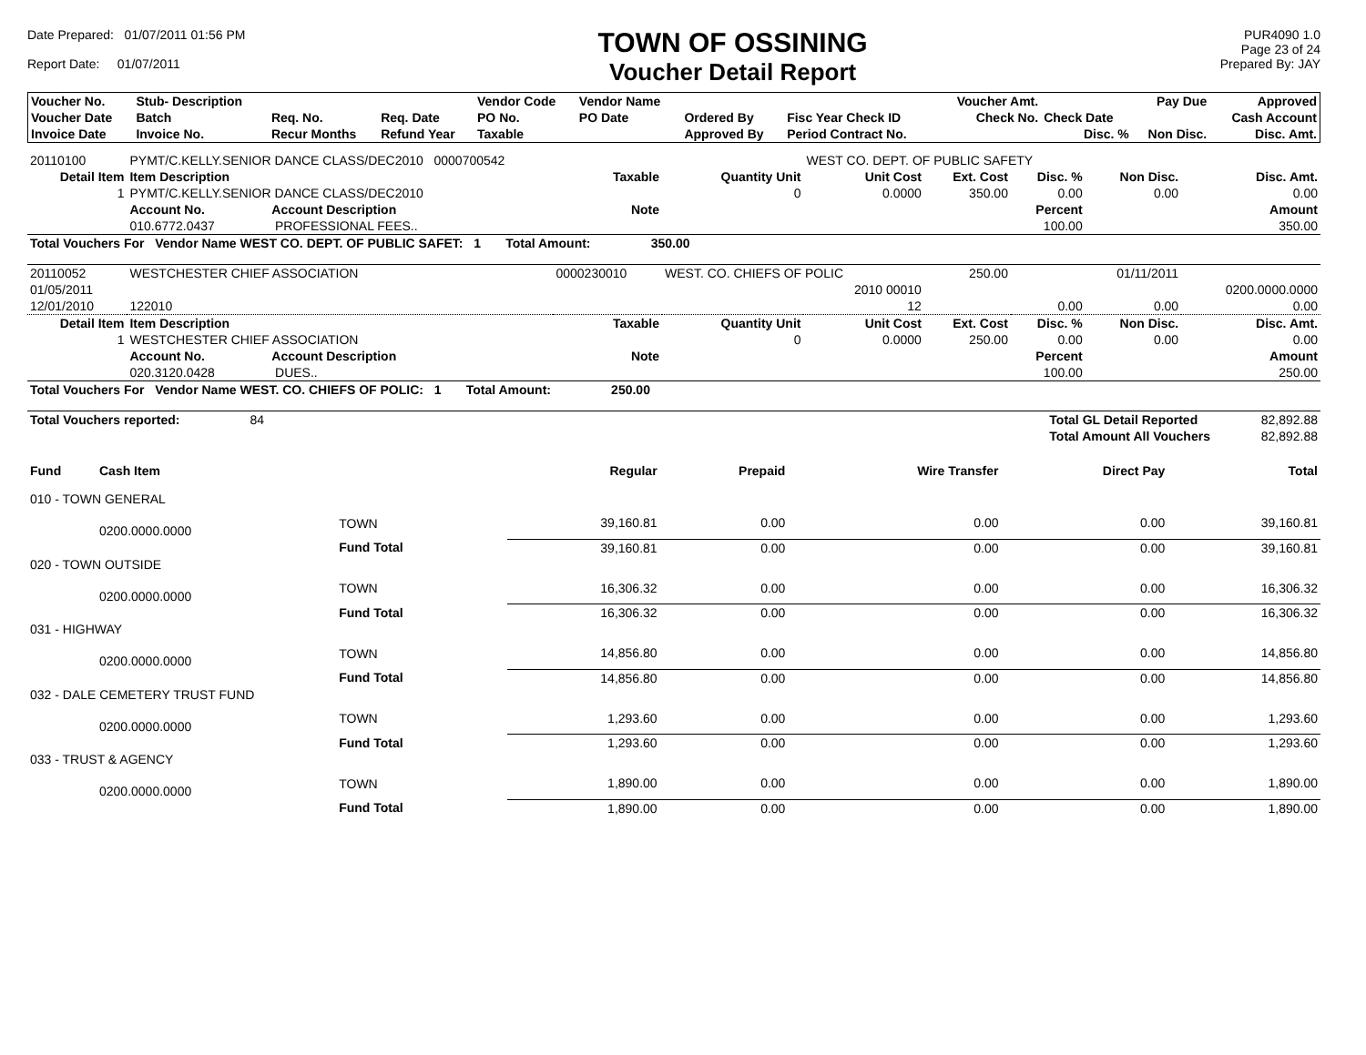Date Prepared: 01/07/2011 01:56 PM
Report Date: 01/07/2011
TOWN OF OSSINING
Voucher Detail Report
PUR4090 1.0
Page 23 of 24
Prepared By: JAY
| Voucher No. | Stub- Description | | | Vendor Code | Vendor Name | | | Voucher Amt. | | Pay Due | Approved |
| --- | --- | --- | --- | --- | --- | --- | --- | --- | --- | --- | --- |
| Voucher Date | Batch | Req. No. | Req. Date | PO No. | PO Date | Ordered By | Fisc Year Check ID | Check No. | Check Date | | Cash Account |
| Invoice Date | Invoice No. | Recur Months | Refund Year | Taxable | | Approved By | Period Contract No. | | Disc. % | Non Disc. | Disc. Amt. |
| 20110100 | PYMT/C.KELLY.SENIOR DANCE CLASS/DEC2010 0000700542 | | | WEST CO. DEPT. OF PUBLIC SAFETY | | | | |
| Detail Item | Item Description | Taxable | Quantity Unit | Unit Cost | Ext. Cost | Disc. % | Non Disc. | Disc. Amt. |
| 1 | PYMT/C.KELLY.SENIOR DANCE CLASS/DEC2010 | | 0 | 0.0000 | 350.00 | 0.00 | 0.00 | 0.00 |
| | Account No. Account Description | Note | | | | Percent | | Amount |
| | 010.6772.0437 PROFESSIONAL FEES.. | | | | | 100.00 | | 350.00 |
| Total Vouchers For Vendor Name WEST CO. DEPT. OF PUBLIC SAFET: 1 Total Amount: 350.00 | | | | | | | | |
| 20110052 | WESTCHESTER CHIEF ASSOCIATION | 0000230010 | WEST. CO. CHIEFS OF POLIC | | 250.00 | | 01/11/2011 | |
| 01/05/2011 | | | | 2010 00010 | | | | 0200.0000.0000 |
| 12/01/2010 | 122010 | | | 12 | | 0.00 | 0.00 | 0.00 |
| Detail Item | Item Description | Taxable | Quantity Unit | Unit Cost | Ext. Cost | Disc. % | Non Disc. | Disc. Amt. |
| 1 | WESTCHESTER CHIEF ASSOCIATION | | 0 | 0.0000 | 250.00 | 0.00 | 0.00 | 0.00 |
| | Account No. Account Description | Note | | | | Percent | | Amount |
| | 020.3120.0428 DUES.. | | | | | 100.00 | | 250.00 |
| Total Vouchers For Vendor Name WEST. CO. CHIEFS OF POLIC: 1 Total Amount: 250.00 | | | | | | | | |
| Total Vouchers reported: | 84 | | Total GL Detail Reported | 82,892.88 |
| | | | Total Amount All Vouchers | 82,892.88 |
| Fund | Cash Item | | Regular | Prepaid | Wire Transfer | Direct Pay | Total |
| 010 - TOWN GENERAL | | | | | | | |
| | 0200.0000.0000 | TOWN | 39,160.81 | 0.00 | 0.00 | 0.00 | 39,160.81 |
| | | Fund Total | 39,160.81 | 0.00 | 0.00 | 0.00 | 39,160.81 |
| 020 - TOWN OUTSIDE | | | | | | | |
| | 0200.0000.0000 | TOWN | 16,306.32 | 0.00 | 0.00 | 0.00 | 16,306.32 |
| | | Fund Total | 16,306.32 | 0.00 | 0.00 | 0.00 | 16,306.32 |
| 031 - HIGHWAY | | | | | | | |
| | 0200.0000.0000 | TOWN | 14,856.80 | 0.00 | 0.00 | 0.00 | 14,856.80 |
| | | Fund Total | 14,856.80 | 0.00 | 0.00 | 0.00 | 14,856.80 |
| 032 - DALE CEMETERY TRUST FUND | | | | | | | |
| | 0200.0000.0000 | TOWN | 1,293.60 | 0.00 | 0.00 | 0.00 | 1,293.60 |
| | | Fund Total | 1,293.60 | 0.00 | 0.00 | 0.00 | 1,293.60 |
| 033 - TRUST & AGENCY | | | | | | | |
| | 0200.0000.0000 | TOWN | 1,890.00 | 0.00 | 0.00 | 0.00 | 1,890.00 |
| | | Fund Total | 1,890.00 | 0.00 | 0.00 | 0.00 | 1,890.00 |